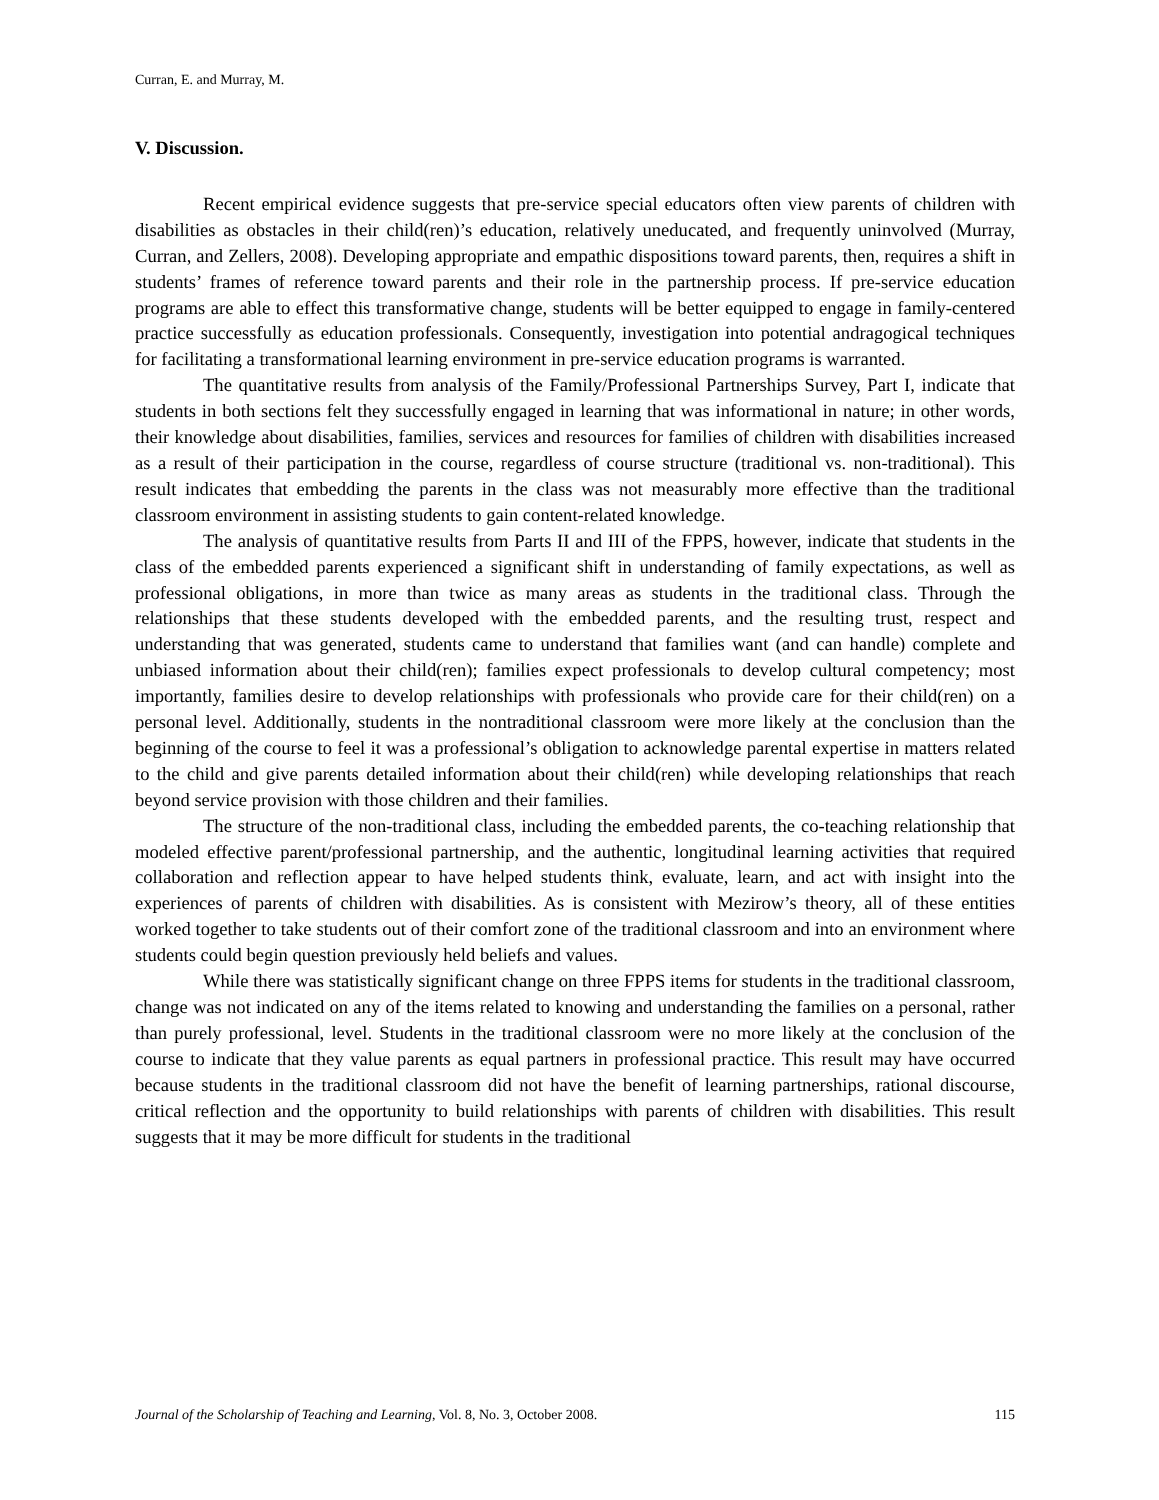Curran, E. and Murray, M.
V. Discussion.
Recent empirical evidence suggests that pre-service special educators often view parents of children with disabilities as obstacles in their child(ren)’s education, relatively uneducated, and frequently uninvolved (Murray, Curran, and Zellers, 2008). Developing appropriate and empathic dispositions toward parents, then, requires a shift in students’ frames of reference toward parents and their role in the partnership process. If pre-service education programs are able to effect this transformative change, students will be better equipped to engage in family-centered practice successfully as education professionals. Consequently, investigation into potential andragogical techniques for facilitating a transformational learning environment in pre-service education programs is warranted.
The quantitative results from analysis of the Family/Professional Partnerships Survey, Part I, indicate that students in both sections felt they successfully engaged in learning that was informational in nature; in other words, their knowledge about disabilities, families, services and resources for families of children with disabilities increased as a result of their participation in the course, regardless of course structure (traditional vs. non-traditional). This result indicates that embedding the parents in the class was not measurably more effective than the traditional classroom environment in assisting students to gain content-related knowledge.
The analysis of quantitative results from Parts II and III of the FPPS, however, indicate that students in the class of the embedded parents experienced a significant shift in understanding of family expectations, as well as professional obligations, in more than twice as many areas as students in the traditional class. Through the relationships that these students developed with the embedded parents, and the resulting trust, respect and understanding that was generated, students came to understand that families want (and can handle) complete and unbiased information about their child(ren); families expect professionals to develop cultural competency; most importantly, families desire to develop relationships with professionals who provide care for their child(ren) on a personal level. Additionally, students in the nontraditional classroom were more likely at the conclusion than the beginning of the course to feel it was a professional’s obligation to acknowledge parental expertise in matters related to the child and give parents detailed information about their child(ren) while developing relationships that reach beyond service provision with those children and their families.
The structure of the non-traditional class, including the embedded parents, the co-teaching relationship that modeled effective parent/professional partnership, and the authentic, longitudinal learning activities that required collaboration and reflection appear to have helped students think, evaluate, learn, and act with insight into the experiences of parents of children with disabilities. As is consistent with Mezirow’s theory, all of these entities worked together to take students out of their comfort zone of the traditional classroom and into an environment where students could begin question previously held beliefs and values.
While there was statistically significant change on three FPPS items for students in the traditional classroom, change was not indicated on any of the items related to knowing and understanding the families on a personal, rather than purely professional, level. Students in the traditional classroom were no more likely at the conclusion of the course to indicate that they value parents as equal partners in professional practice. This result may have occurred because students in the traditional classroom did not have the benefit of learning partnerships, rational discourse, critical reflection and the opportunity to build relationships with parents of children with disabilities. This result suggests that it may be more difficult for students in the traditional
Journal of the Scholarship of Teaching and Learning, Vol. 8, No. 3, October 2008. 115